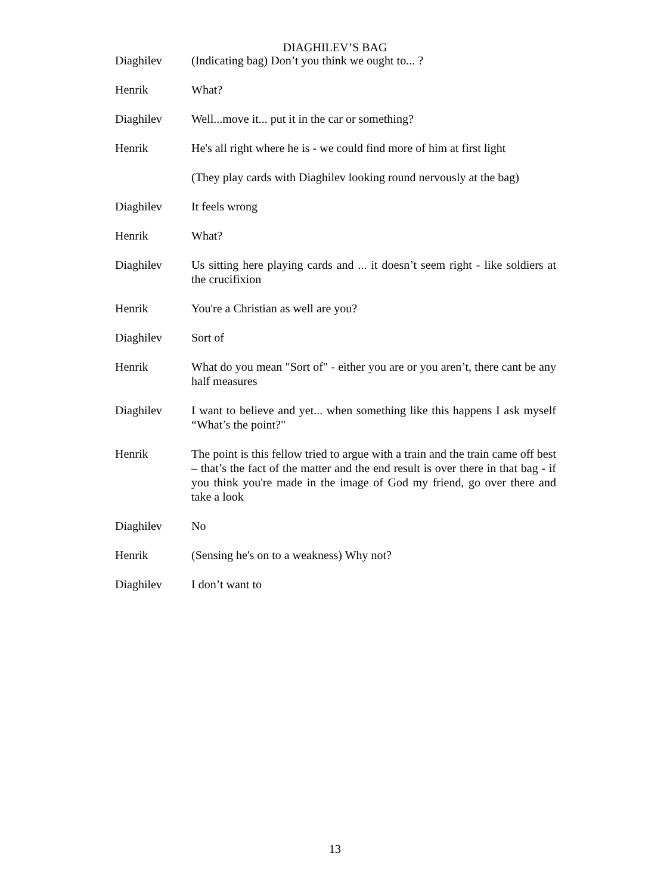DIAGHILEV’S BAG
Diaghilev (Indicating bag) Don’t you think we ought to... ?
Henrik What?
Diaghilev Well...move it... put it in the car or something?
Henrik He's all right where he is - we could find more of him at first light
(They play cards with Diaghilev looking round nervously at the bag)
Diaghilev It feels wrong
Henrik What?
Diaghilev Us sitting here playing cards and ... it doesn’t seem right - like soldiers at the crucifixion
Henrik You're a Christian as well are you?
Diaghilev Sort of
Henrik What do you mean "Sort of" - either you are or you aren’t, there cant be any half measures
Diaghilev I want to believe and yet... when something like this happens I ask myself “What’s the point?"
Henrik The point is this fellow tried to argue with a train and the train came off best – that’s the fact of the matter and the end result is over there in that bag - if you think you're made in the image of God my friend, go over there and take a look
Diaghilev No
Henrik (Sensing he's on to a weakness) Why not?
Diaghilev I don’t want to
13